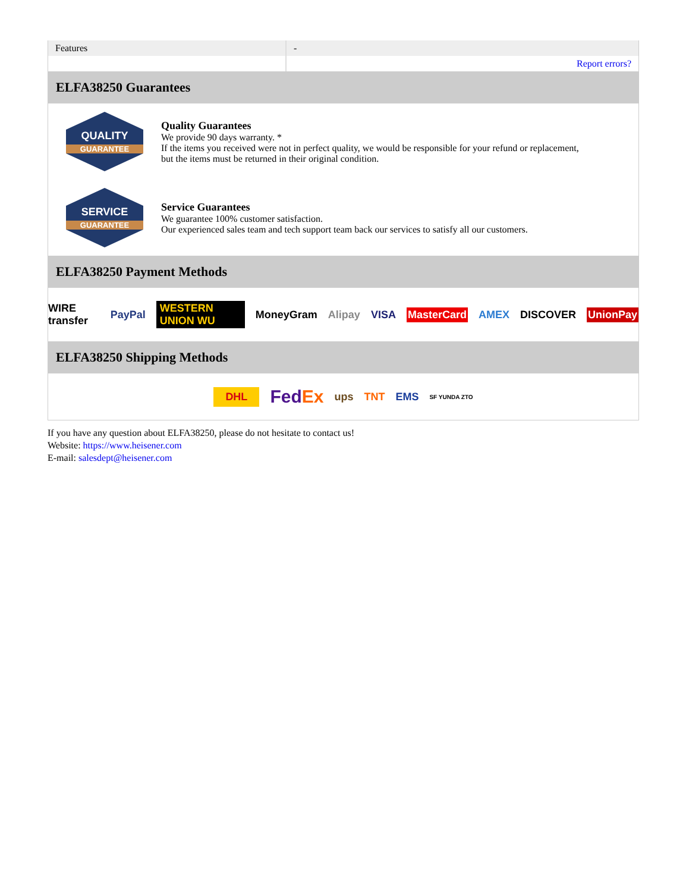| Features | - |
| | Report errors? |
ELFA38250 Guarantees
QUALITY
GUARANTEE
Quality Guarantees
We provide 90 days warranty. *
If the items you received were not in perfect quality, we would be responsible for your refund or replacement, but the items must be returned in their original condition.
SERVICE
GUARANTEE
Service Guarantees
We guarantee 100% customer satisfaction.
Our experienced sales team and tech support team back our services to satisfy all our customers.
ELFA38250 Payment Methods
WIRE transfer PayPal WESTERN UNION WU MoneyGram Alipay VISA MasterCard AMEX DISCOVER UnionPay
ELFA38250 Shipping Methods
DHL FedEx ups TNT EMS SF YUNDA ZTO
If you have any question about ELFA38250, please do not hesitate to contact us!
Website: https://www.heisener.com
E-mail: salesdept@heisener.com